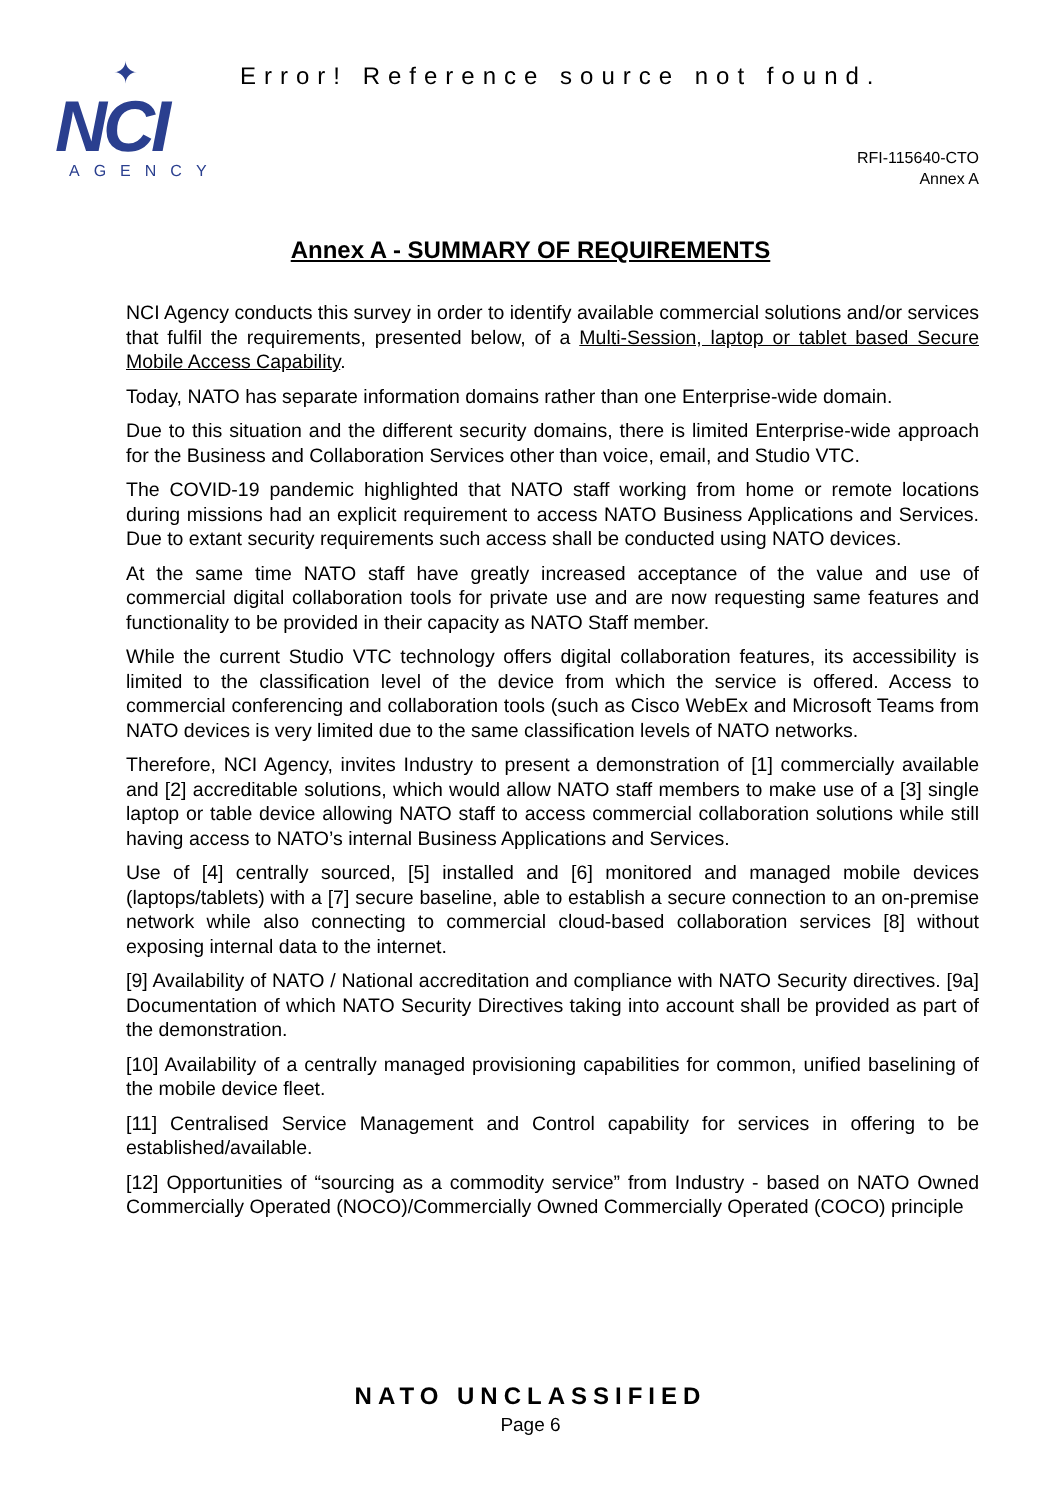✦
NCI
AGENCY
Error! Reference source not found.
RFI-115640-CTO
Annex A
Annex A - SUMMARY OF REQUIREMENTS
NCI Agency conducts this survey in order to identify available commercial solutions and/or services that fulfil the requirements, presented below, of a Multi-Session, laptop or tablet based Secure Mobile Access Capability.
Today, NATO has separate information domains rather than one Enterprise-wide domain.
Due to this situation and the different security domains, there is limited Enterprise-wide approach for the Business and Collaboration Services other than voice, email, and Studio VTC.
The COVID-19 pandemic highlighted that NATO staff working from home or remote locations during missions had an explicit requirement to access NATO Business Applications and Services. Due to extant security requirements such access shall be conducted using NATO devices.
At the same time NATO staff have greatly increased acceptance of the value and use of commercial digital collaboration tools for private use and are now requesting same features and functionality to be provided in their capacity as NATO Staff member.
While the current Studio VTC technology offers digital collaboration features, its accessibility is limited to the classification level of the device from which the service is offered. Access to commercial conferencing and collaboration tools (such as Cisco WebEx and Microsoft Teams from NATO devices is very limited due to the same classification levels of NATO networks.
Therefore, NCI Agency, invites Industry to present a demonstration of [1] commercially available and [2] accreditable solutions, which would allow NATO staff members to make use of a [3] single laptop or table device allowing NATO staff to access commercial collaboration solutions while still having access to NATO’s internal Business Applications and Services.
Use of [4] centrally sourced, [5] installed and [6] monitored and managed mobile devices (laptops/tablets) with a [7] secure baseline, able to establish a secure connection to an on-premise network while also connecting to commercial cloud-based collaboration services [8] without exposing internal data to the internet.
[9] Availability of NATO / National accreditation and compliance with NATO Security directives. [9a] Documentation of which NATO Security Directives taking into account shall be provided as part of the demonstration.
[10] Availability of a centrally managed provisioning capabilities for common, unified baselining of the mobile device fleet.
[11] Centralised Service Management and Control capability for services in offering to be established/available.
[12] Opportunities of “sourcing as a commodity service” from Industry - based on NATO Owned Commercially Operated (NOCO)/Commercially Owned Commercially Operated (COCO) principle
NATO UNCLASSIFIED
Page 6